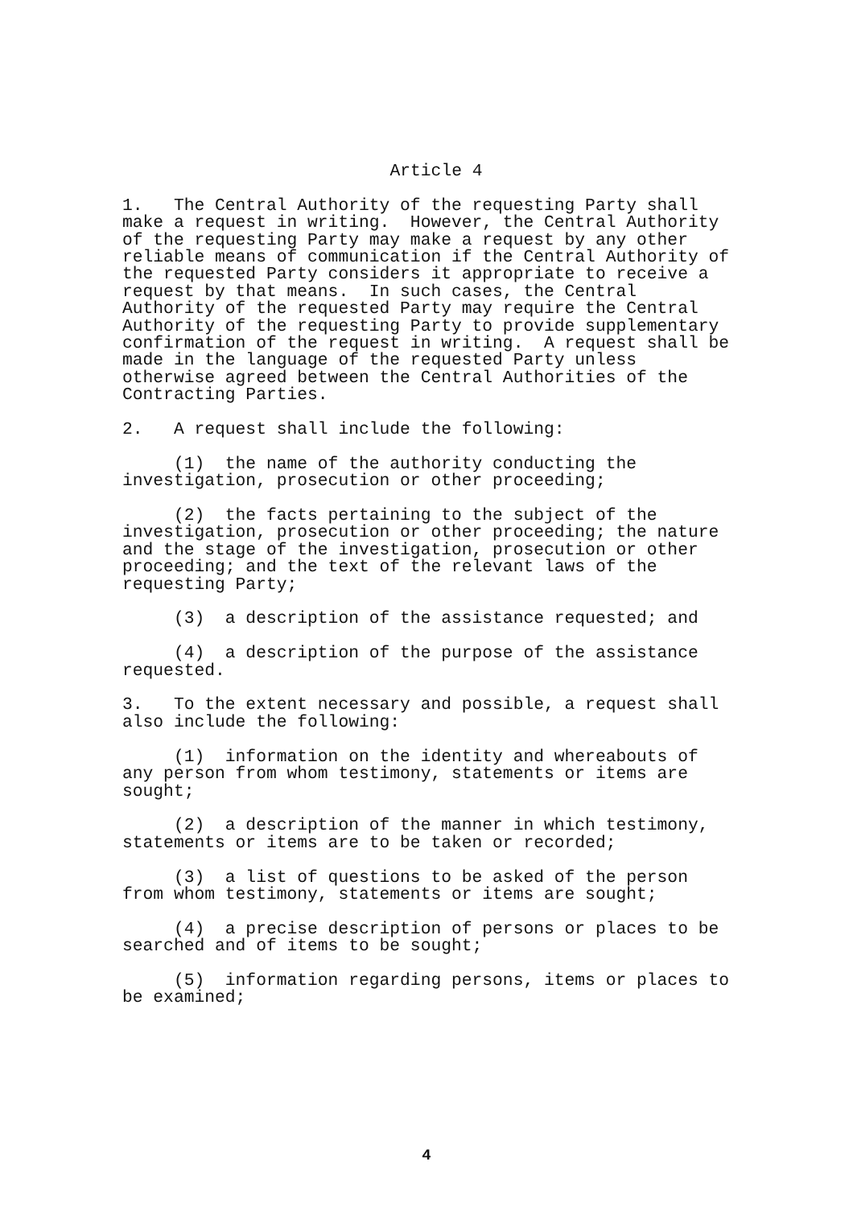Article 4
1. The Central Authority of the requesting Party shall make a request in writing. However, the Central Authority of the requesting Party may make a request by any other reliable means of communication if the Central Authority of the requested Party considers it appropriate to receive a request by that means. In such cases, the Central Authority of the requested Party may require the Central Authority of the requesting Party to provide supplementary confirmation of the request in writing. A request shall be made in the language of the requested Party unless otherwise agreed between the Central Authorities of the Contracting Parties.
2. A request shall include the following:
(1) the name of the authority conducting the investigation, prosecution or other proceeding;
(2) the facts pertaining to the subject of the investigation, prosecution or other proceeding; the nature and the stage of the investigation, prosecution or other proceeding; and the text of the relevant laws of the requesting Party;
(3) a description of the assistance requested; and
(4) a description of the purpose of the assistance requested.
3. To the extent necessary and possible, a request shall also include the following:
(1) information on the identity and whereabouts of any person from whom testimony, statements or items are sought;
(2) a description of the manner in which testimony, statements or items are to be taken or recorded;
(3) a list of questions to be asked of the person from whom testimony, statements or items are sought;
(4) a precise description of persons or places to be searched and of items to be sought;
(5) information regarding persons, items or places to be examined;
4